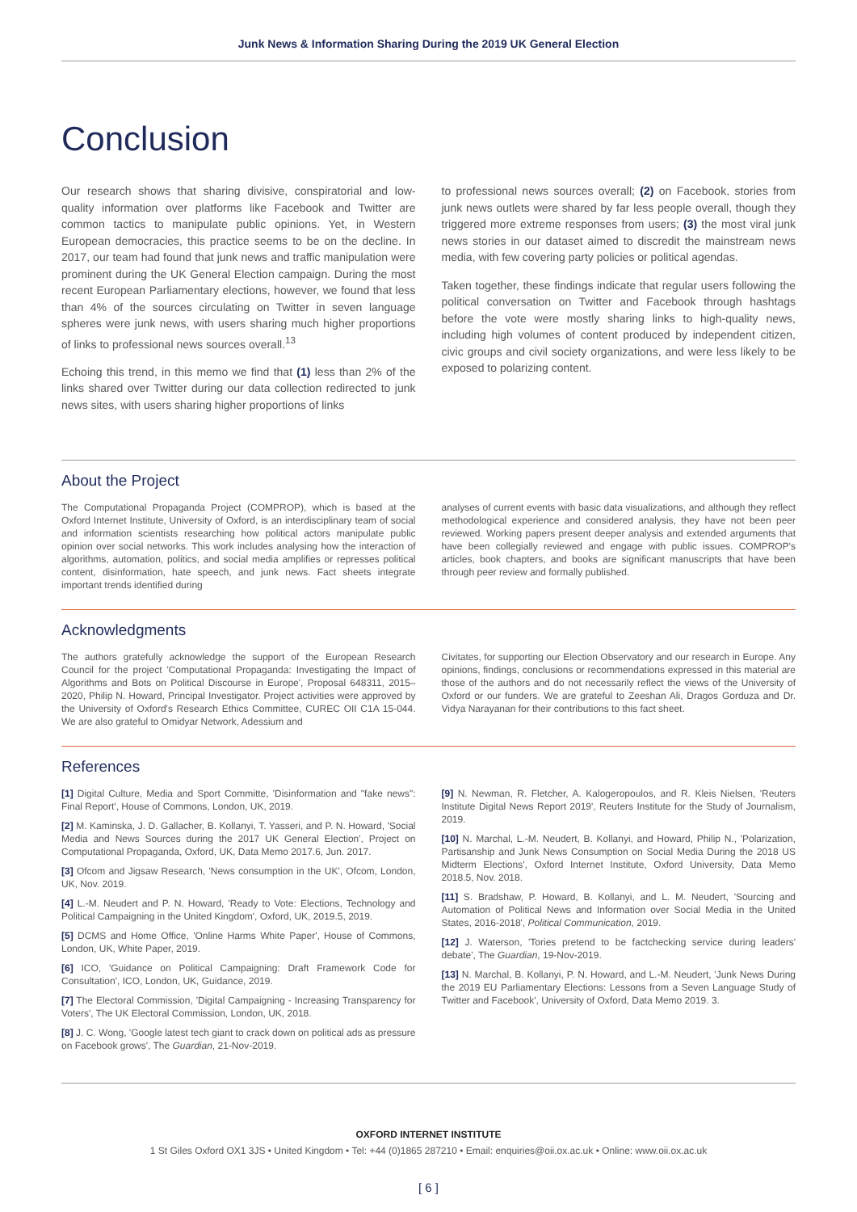Junk News & Information Sharing During the 2019 UK General Election
Conclusion
Our research shows that sharing divisive, conspiratorial and low-quality information over platforms like Facebook and Twitter are common tactics to manipulate public opinions. Yet, in Western European democracies, this practice seems to be on the decline. In 2017, our team had found that junk news and traffic manipulation were prominent during the UK General Election campaign. During the most recent European Parliamentary elections, however, we found that less than 4% of the sources circulating on Twitter in seven language spheres were junk news, with users sharing much higher proportions of links to professional news sources overall.<sup>13</sup>
Echoing this trend, in this memo we find that (1) less than 2% of the links shared over Twitter during our data collection redirected to junk news sites, with users sharing higher proportions of links
to professional news sources overall; (2) on Facebook, stories from junk news outlets were shared by far less people overall, though they triggered more extreme responses from users; (3) the most viral junk news stories in our dataset aimed to discredit the mainstream news media, with few covering party policies or political agendas.
Taken together, these findings indicate that regular users following the political conversation on Twitter and Facebook through hashtags before the vote were mostly sharing links to high-quality news, including high volumes of content produced by independent citizen, civic groups and civil society organizations, and were less likely to be exposed to polarizing content.
About the Project
The Computational Propaganda Project (COMPROP), which is based at the Oxford Internet Institute, University of Oxford, is an interdisciplinary team of social and information scientists researching how political actors manipulate public opinion over social networks. This work includes analysing how the interaction of algorithms, automation, politics, and social media amplifies or represses political content, disinformation, hate speech, and junk news. Fact sheets integrate important trends identified during
analyses of current events with basic data visualizations, and although they reflect methodological experience and considered analysis, they have not been peer reviewed. Working papers present deeper analysis and extended arguments that have been collegially reviewed and engage with public issues. COMPROP's articles, book chapters, and books are significant manuscripts that have been through peer review and formally published.
Acknowledgments
The authors gratefully acknowledge the support of the European Research Council for the project 'Computational Propaganda: Investigating the Impact of Algorithms and Bots on Political Discourse in Europe', Proposal 648311, 2015–2020, Philip N. Howard, Principal Investigator. Project activities were approved by the University of Oxford's Research Ethics Committee, CUREC OII C1A 15-044. We are also grateful to Omidyar Network, Adessium and
Civitates, for supporting our Election Observatory and our research in Europe. Any opinions, findings, conclusions or recommendations expressed in this material are those of the authors and do not necessarily reflect the views of the University of Oxford or our funders. We are grateful to Zeeshan Ali, Dragos Gorduza and Dr. Vidya Narayanan for their contributions to this fact sheet.
References
[1] Digital Culture, Media and Sport Committe, 'Disinformation and "fake news": Final Report', House of Commons, London, UK, 2019.
[2] M. Kaminska, J. D. Gallacher, B. Kollanyi, T. Yasseri, and P. N. Howard, 'Social Media and News Sources during the 2017 UK General Election', Project on Computational Propaganda, Oxford, UK, Data Memo 2017.6, Jun. 2017.
[3] Ofcom and Jigsaw Research, 'News consumption in the UK', Ofcom, London, UK, Nov. 2019.
[4] L.-M. Neudert and P. N. Howard, 'Ready to Vote: Elections, Technology and Political Campaigning in the United Kingdom', Oxford, UK, 2019.5, 2019.
[5] DCMS and Home Office, 'Online Harms White Paper', House of Commons, London, UK, White Paper, 2019.
[6] ICO, 'Guidance on Political Campaigning: Draft Framework Code for Consultation', ICO, London, UK, Guidance, 2019.
[7] The Electoral Commission, 'Digital Campaigning - Increasing Transparency for Voters', The UK Electoral Commission, London, UK, 2018.
[8] J. C. Wong, 'Google latest tech giant to crack down on political ads as pressure on Facebook grows', The Guardian, 21-Nov-2019.
[9] N. Newman, R. Fletcher, A. Kalogeropoulos, and R. Kleis Nielsen, 'Reuters Institute Digital News Report 2019', Reuters Institute for the Study of Journalism, 2019.
[10] N. Marchal, L.-M. Neudert, B. Kollanyi, and Howard, Philip N., 'Polarization, Partisanship and Junk News Consumption on Social Media During the 2018 US Midterm Elections', Oxford Internet Institute, Oxford University, Data Memo 2018.5, Nov. 2018.
[11] S. Bradshaw, P. Howard, B. Kollanyi, and L. M. Neudert, 'Sourcing and Automation of Political News and Information over Social Media in the United States, 2016-2018', Political Communication, 2019.
[12] J. Waterson, 'Tories pretend to be factchecking service during leaders' debate', The Guardian, 19-Nov-2019.
[13] N. Marchal, B. Kollanyi, P. N. Howard, and L.-M. Neudert, 'Junk News During the 2019 EU Parliamentary Elections: Lessons from a Seven Language Study of Twitter and Facebook', University of Oxford, Data Memo 2019. 3.
OXFORD INTERNET INSTITUTE
1 St Giles Oxford OX1 3JS • United Kingdom • Tel: +44 (0)1865 287210 • Email: enquiries@oii.ox.ac.uk • Online: www.oii.ox.ac.uk
[ 6 ]